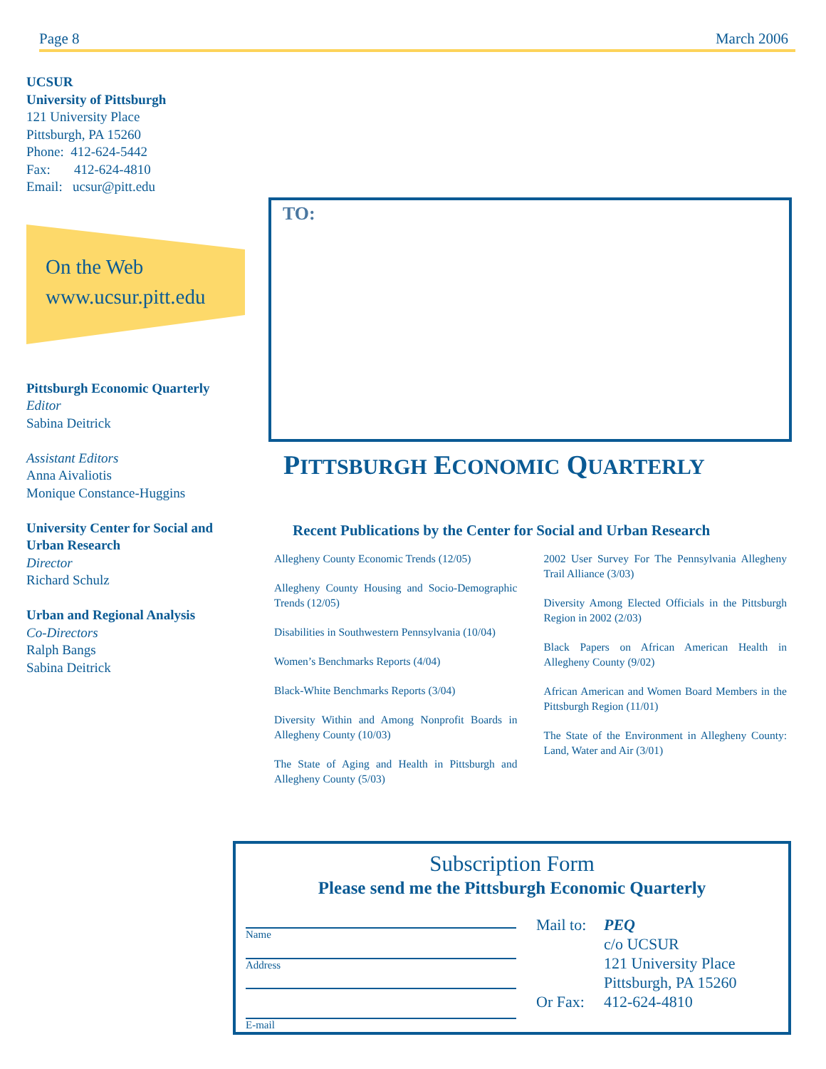Page 8 March 2006
UCSUR
University of Pittsburgh
121 University Place
Pittsburgh, PA 15260
Phone: 412-624-5442
Fax: 412-624-4810
Email: ucsur@pitt.edu
On the Web
www.ucsur.pitt.edu
Pittsburgh Economic Quarterly
Editor
Sabina Deitrick
Assistant Editors
Anna Aivaliotis
Monique Constance-Huggins
University Center for Social and Urban Research
Director
Richard Schulz
Urban and Regional Analysis
Co-Directors
Ralph Bangs
Sabina Deitrick
TO:
PITTSBURGH ECONOMIC QUARTERLY
Recent Publications by the Center for Social and Urban Research
Allegheny County Economic Trends (12/05)
Allegheny County Housing and Socio-Demographic Trends (12/05)
Disabilities in Southwestern Pennsylvania (10/04)
Women’s Benchmarks Reports (4/04)
Black-White Benchmarks Reports (3/04)
Diversity Within and Among Nonprofit Boards in Allegheny County (10/03)
The State of Aging and Health in Pittsburgh and Allegheny County (5/03)
2002 User Survey For The Pennsylvania Allegheny Trail Alliance (3/03)
Diversity Among Elected Officials in the Pittsburgh Region in 2002 (2/03)
Black Papers on African American Health in Allegheny County (9/02)
African American and Women Board Members in the Pittsburgh Region (11/01)
The State of the Environment in Allegheny County: Land, Water and Air (3/01)
Subscription Form
Please send me the Pittsburgh Economic Quarterly
Name
Address
E-mail
Mail to: PEQ c/o UCSUR 121 University Place Pittsburgh, PA 15260 Or Fax: 412-624-4810